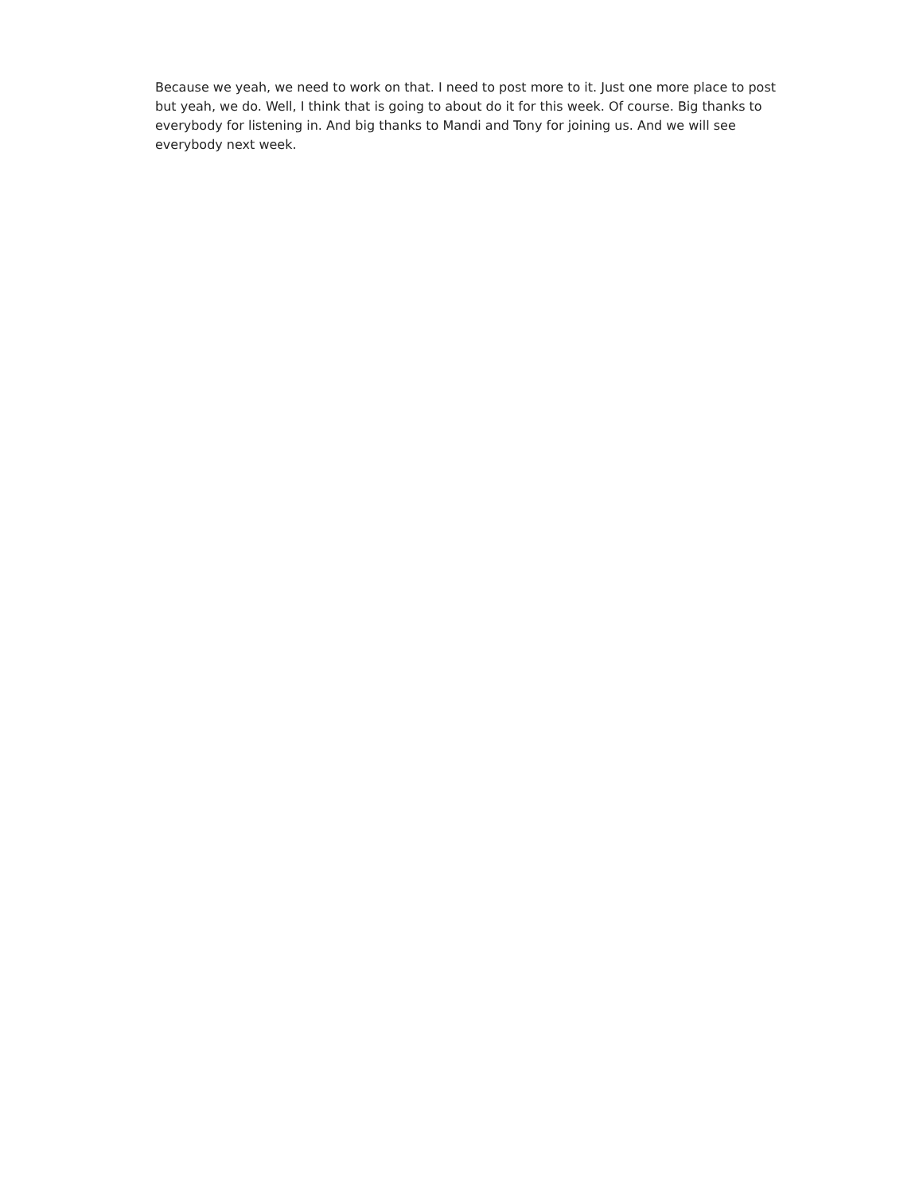Because we yeah, we need to work on that. I need to post more to it. Just one more place to post but yeah, we do. Well, I think that is going to about do it for this week. Of course. Big thanks to everybody for listening in. And big thanks to Mandi and Tony for joining us. And we will see everybody next week.